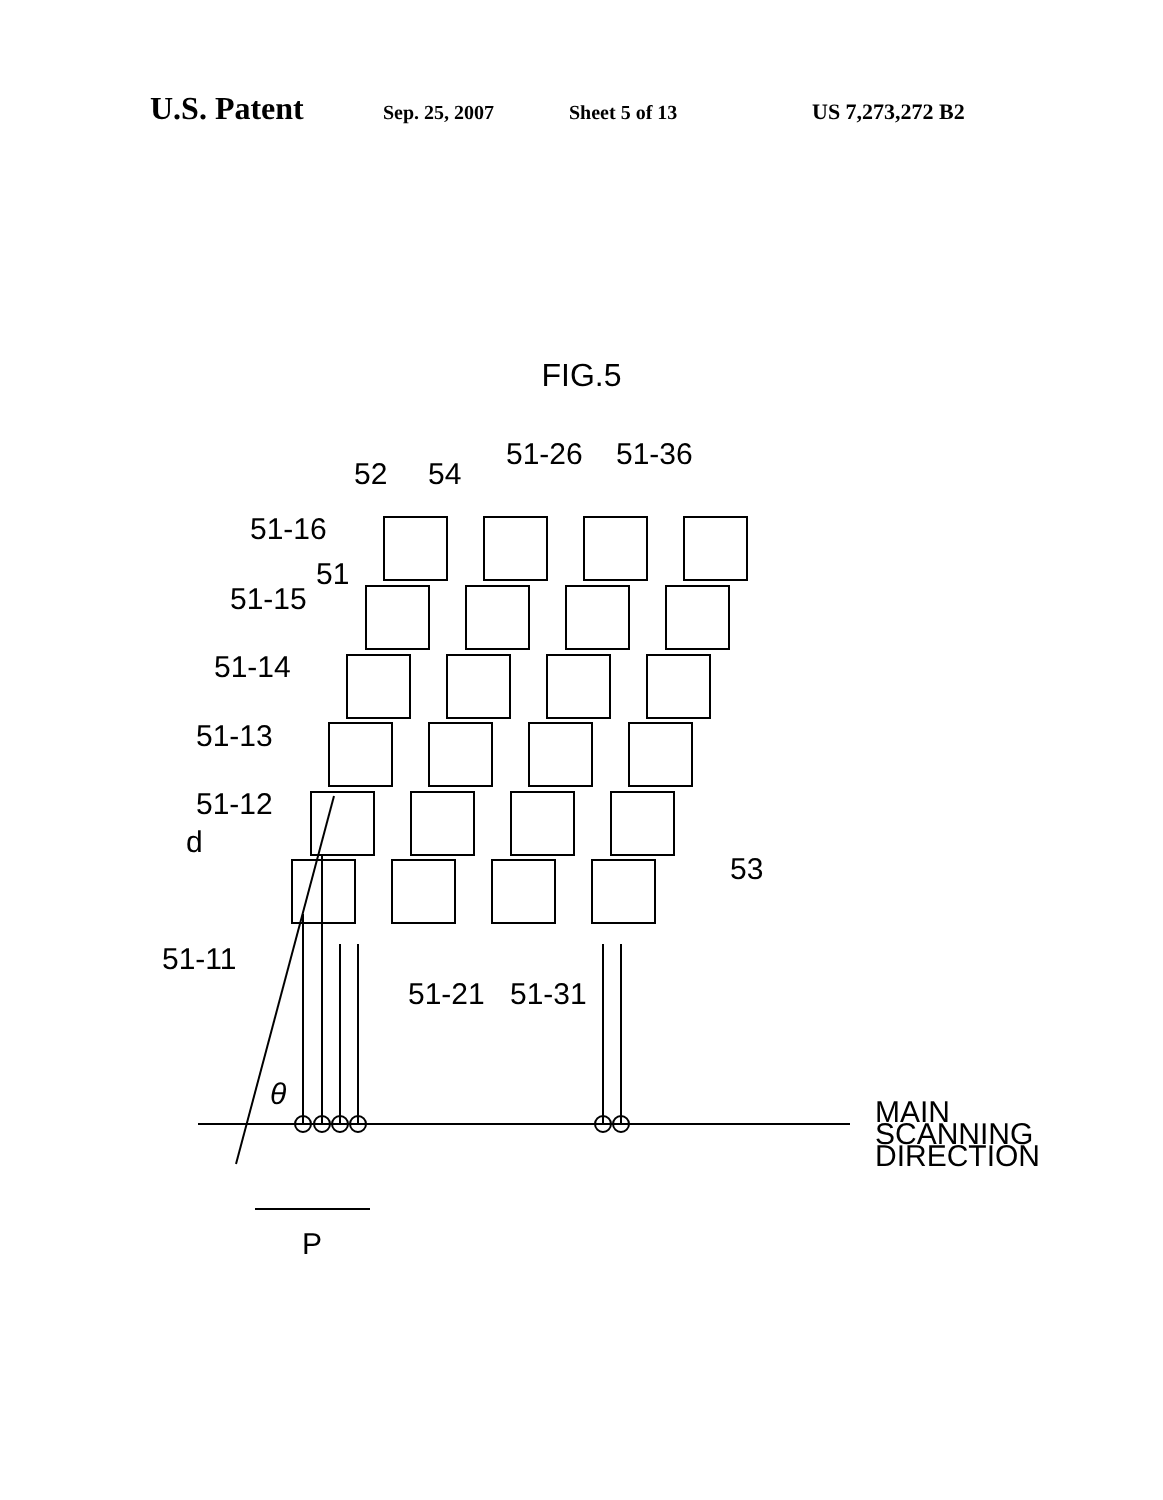U.S. Patent Sep. 25, 2007 Sheet 5 of 13 US 7,273,272 B2
FIG.5
52
54
51-26
51-36
51-16
51
51-15
51-14
51-13
51-12
d
53
51-11
51-21
51-31
θ
P
MAIN
SCANNING
DIRECTION